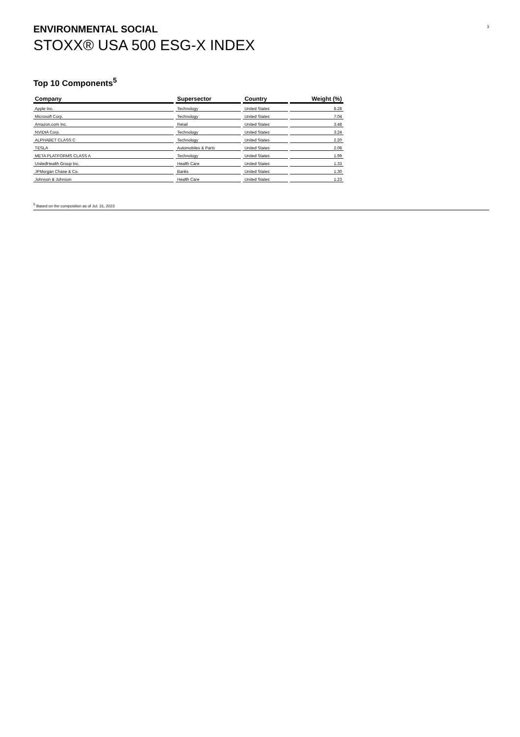3
ENVIRONMENTAL SOCIAL
STOXX® USA 500 ESG-X INDEX
Top 10 Components<sup>5</sup>
| Company | Supersector | Country | Weight (%) |
| --- | --- | --- | --- |
| Apple Inc. | Technology | United States | 8.28 |
| Microsoft Corp. | Technology | United States | 7.04 |
| Amazon.com Inc. | Retail | United States | 3.48 |
| NVIDIA Corp. | Technology | United States | 3.24 |
| ALPHABET CLASS C | Technology | United States | 2.20 |
| TESLA | Automobiles & Parts | United States | 2.08 |
| META PLATFORMS CLASS A | Technology | United States | 1.99 |
| UnitedHealth Group Inc. | Health Care | United States | 1.33 |
| JPMorgan Chase & Co. | Banks | United States | 1.30 |
| Johnson & Johnson | Health Care | United States | 1.23 |
<sup>5</sup> Based on the composition as of Jul. 31, 2023